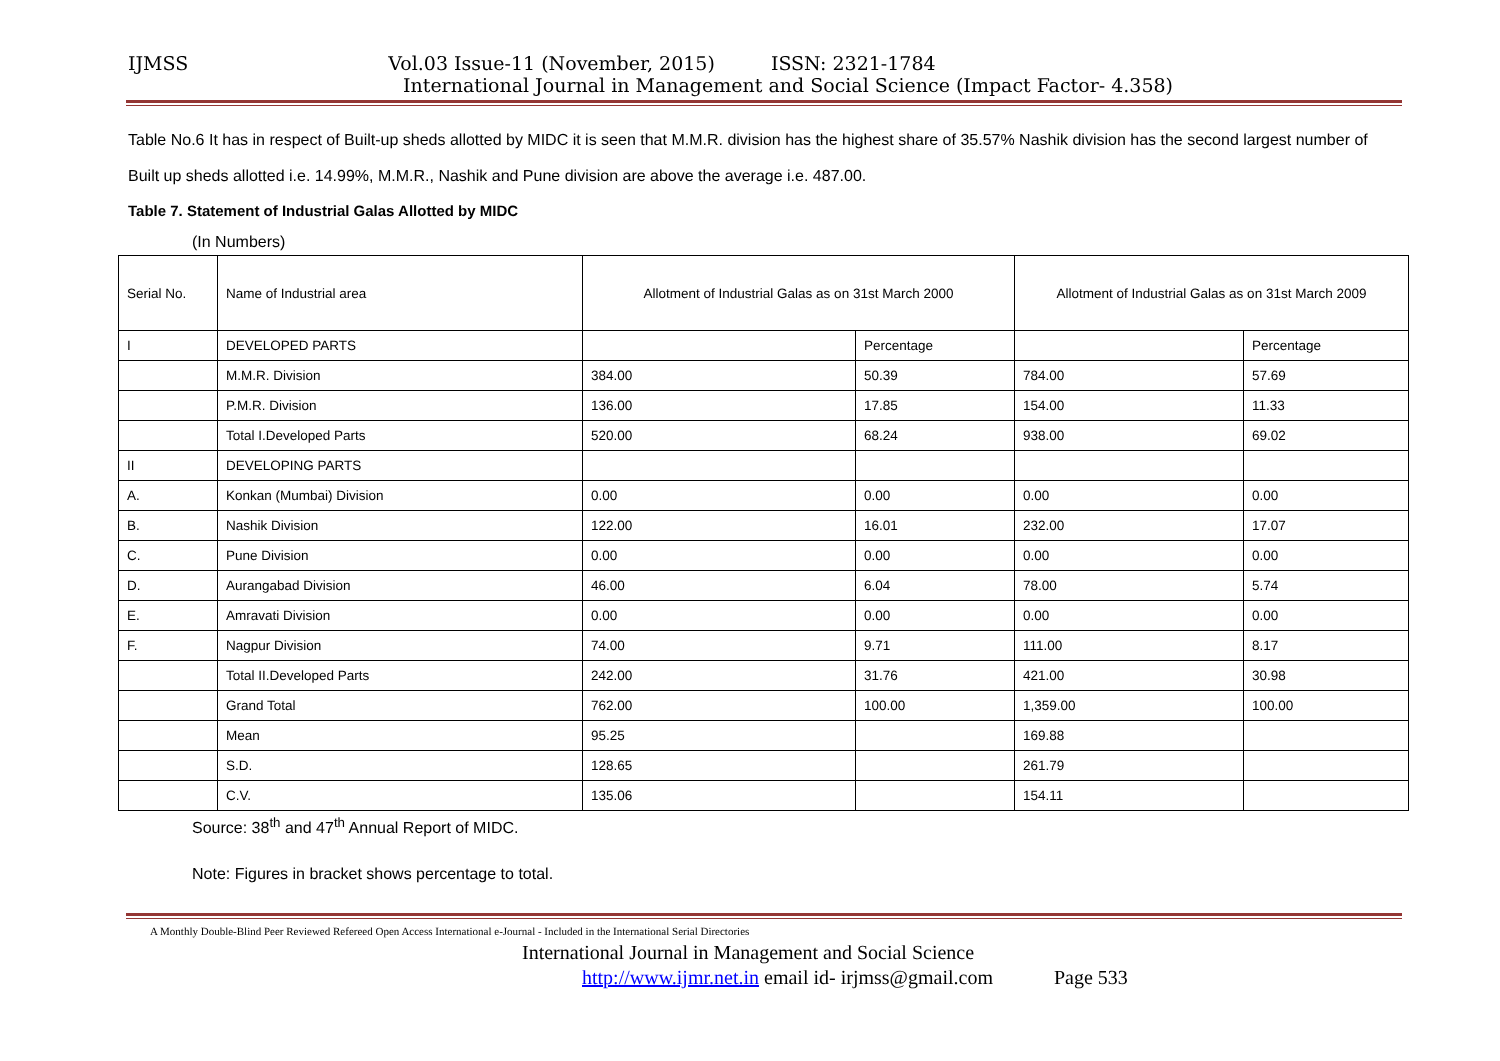IJMSS Vol.03 Issue-11 (November, 2015) ISSN: 2321-1784
International Journal in Management and Social Science (Impact Factor- 4.358)
Table No.6 It has in respect of Built-up sheds allotted by MIDC it is seen that M.M.R. division has the highest share of 35.57% Nashik division has the second largest number of Built up sheds allotted i.e. 14.99%, M.M.R., Nashik and Pune division are above the average i.e. 487.00.
Table 7. Statement of Industrial Galas Allotted by MIDC
(In Numbers)
| Serial No. | Name of Industrial area | Allotment of Industrial Galas as on 31st March 2000 | | Allotment of Industrial Galas as on 31st March 2009 | |
| I | DEVELOPED PARTS | | Percentage | | Percentage |
| | M.M.R. Division | 384.00 | 50.39 | 784.00 | 57.69 |
| | P.M.R. Division | 136.00 | 17.85 | 154.00 | 11.33 |
| | Total I.Developed Parts | 520.00 | 68.24 | 938.00 | 69.02 |
| II | DEVELOPING PARTS | | | | |
| A. | Konkan (Mumbai) Division | 0.00 | 0.00 | 0.00 | 0.00 |
| B. | Nashik Division | 122.00 | 16.01 | 232.00 | 17.07 |
| C. | Pune Division | 0.00 | 0.00 | 0.00 | 0.00 |
| D. | Aurangabad Division | 46.00 | 6.04 | 78.00 | 5.74 |
| E. | Amravati Division | 0.00 | 0.00 | 0.00 | 0.00 |
| F. | Nagpur Division | 74.00 | 9.71 | 111.00 | 8.17 |
| | Total II.Developed Parts | 242.00 | 31.76 | 421.00 | 30.98 |
| | Grand Total | 762.00 | 100.00 | 1,359.00 | 100.00 |
| | Mean | 95.25 | | 169.88 | |
| | S.D. | 128.65 | | 261.79 | |
| | C.V. | 135.06 | | 154.11 | |
Source: 38<sup>th</sup> and 47<sup>th</sup> Annual Report of MIDC.
Note: Figures in bracket shows percentage to total.
A Monthly Double-Blind Peer Reviewed Refereed Open Access International e-Journal - Included in the International Serial Directories
International Journal in Management and Social Science
http://www.ijmr.net.in email id- irjmss@gmail.com Page 533